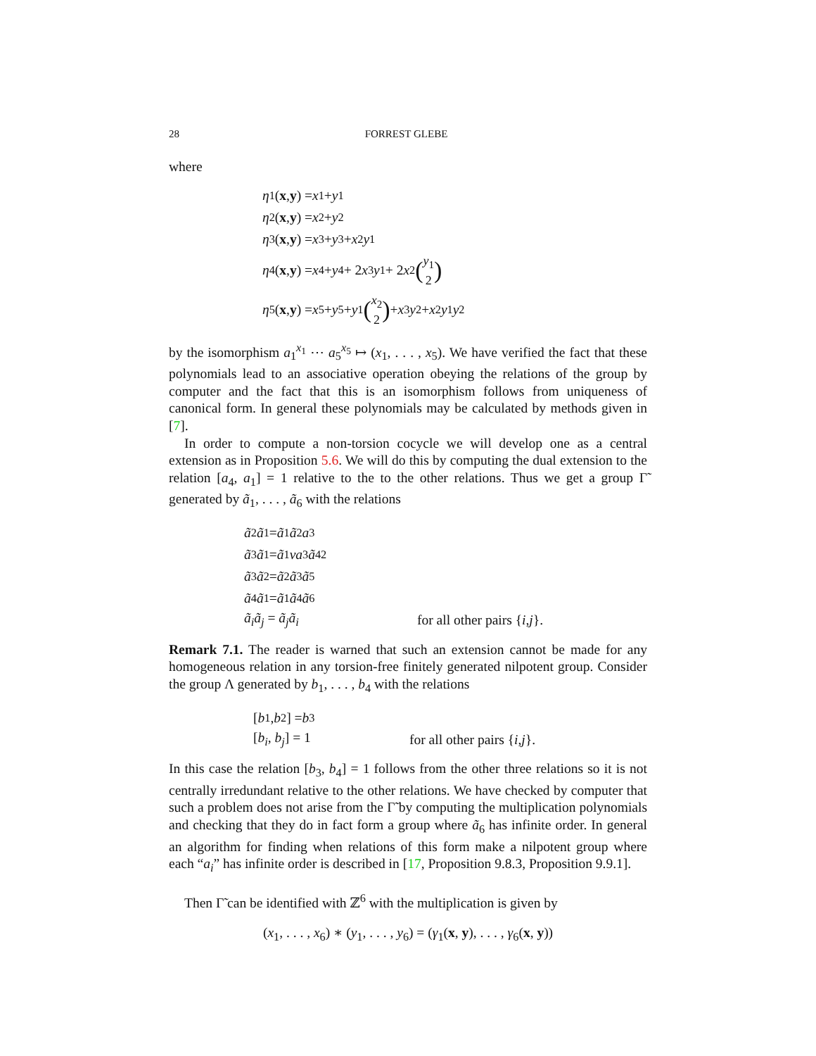28 FORREST GLEBE
where
η<sub>1</sub>(x, y) = x<sub>1</sub> + y<sub>1</sub>
η<sub>2</sub>(x, y) = x<sub>2</sub> + y<sub>2</sub>
η<sub>3</sub>(x, y) = x<sub>3</sub> + y<sub>3</sub> + x<sub>2</sub> y<sub>1</sub>
η<sub>4</sub>(x, y) = x<sub>4</sub> + y<sub>4</sub> + 2 x<sub>3</sub> y<sub>1</sub> + 2 x<sub>2</sub> (y<sub>1</sub> 2)
η<sub>5</sub>(x, y) = x<sub>5</sub> + y<sub>5</sub> + y<sub>1</sub> (x<sub>2</sub> 2) + x<sub>3</sub> y<sub>2</sub> + x<sub>2</sub> y<sub>1</sub> y<sub>2</sub>
by the isomorphism a<sub>1</sub><sup>x<sub>1</sub></sup> ⋯ a<sub>5</sub><sup>x<sub>5</sub></sup> ↦ (x<sub>1</sub>, . . . , x<sub>5</sub>). We have verified the fact that these polynomials lead to an associative operation obeying the relations of the group by computer and the fact that this is an isomorphism follows from uniqueness of canonical form. In general these polynomials may be calculated by methods given in [7].
In order to compute a non-torsion cocycle we will develop one as a central extension as in Proposition 5.6. We will do this by computing the dual extension to the relation [a<sub>4</sub>, a<sub>1</sub>] = 1 relative to the to the other relations. Thus we get a group Γ̃ generated by ã<sub>1</sub>, . . . , ã<sub>6</sub> with the relations
ã<sub>2</sub> ã<sub>1</sub> = ã<sub>1</sub> ã<sub>2</sub> a<sub>3</sub>
ã<sub>3</sub> ã<sub>1</sub> = ã<sub>1</sub> va<sub>3</sub> ã<sub>4</sub><sup>2</sup>
ã<sub>3</sub> ã<sub>2</sub> = ã<sub>2</sub> ã<sub>3</sub> ã<sub>5</sub>
ã<sub>4</sub> ã<sub>1</sub> = ã<sub>1</sub> ã<sub>4</sub> ã<sub>6</sub>
ã<sub>i</sub>ã<sub>j</sub> = ã<sub>j</sub>ã<sub>i</sub> for all other pairs { i, j }.
Remark 7.1. The reader is warned that such an extension cannot be made for any homogeneous relation in any torsion-free finitely generated nilpotent group. Consider the group Λ generated by b<sub>1</sub>, . . . , b<sub>4</sub> with the relations
[b<sub>1</sub>, b<sub>2</sub>] = b<sub>3</sub>
[b<sub>i</sub>, b<sub>j</sub>] = 1 for all other pairs { i, j }.
In this case the relation [b<sub>3</sub>, b<sub>4</sub>] = 1 follows from the other three relations so it is not centrally irredundant relative to the other relations. We have checked by computer that such a problem does not arise from the Γ̃ by computing the multiplication polynomials and checking that they do in fact form a group where ã<sub>6</sub> has infinite order. In general an algorithm for finding when relations of this form make a nilpotent group where each “a<sub>i</sub>” has infinite order is described in [17, Proposition 9.8.3, Proposition 9.9.1].
Then Γ̃ can be identified with ℤ<sup>6</sup> with the multiplication is given by
(x<sub>1</sub>, . . . , x<sub>6</sub>) ∗ (y<sub>1</sub>, . . . , y<sub>6</sub>) = (γ<sub>1</sub>(x, y), . . . , γ<sub>6</sub>(x, y))